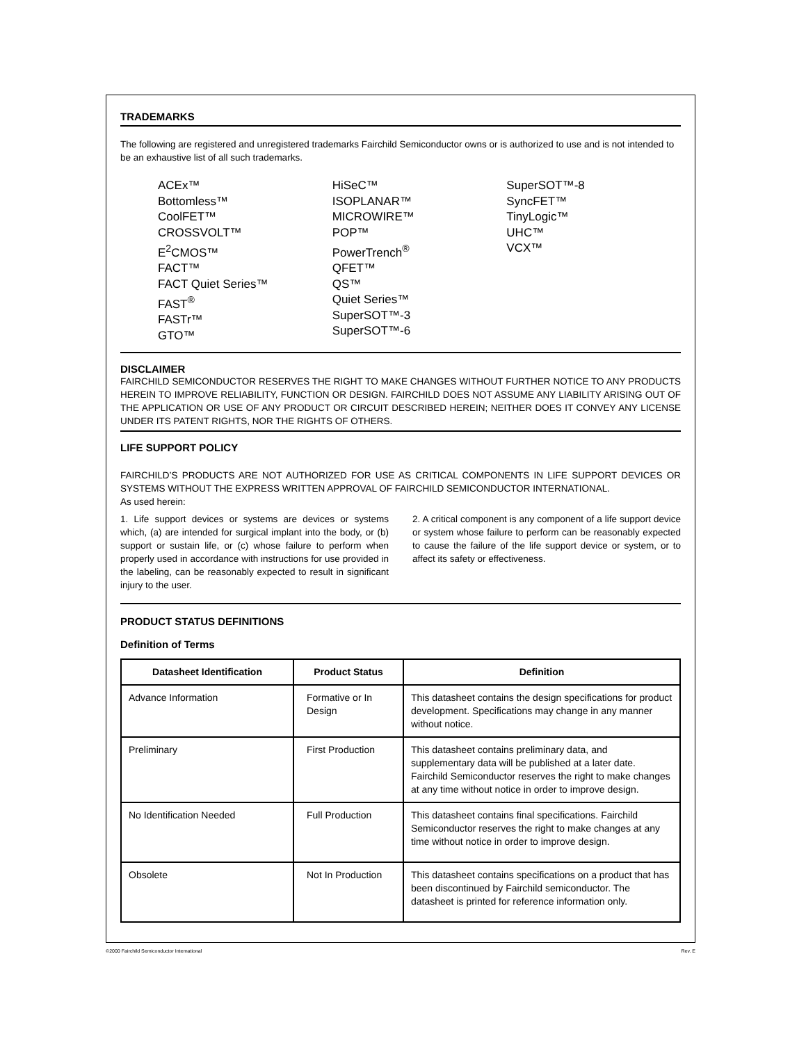TRADEMARKS
The following are registered and unregistered trademarks Fairchild Semiconductor owns or is authorized to use and is not intended to be an exhaustive list of all such trademarks.
ACEx™
Bottomless™
CoolFET™
CROSSVOLT™
E<sup>2</sup>CMOS™
FACT™
FACT Quiet Series™
FAST<sup>®</sup>
FASTr™
GTO™
HiSeC™
ISOPLANAR™
MICROWIRE™
POP™
PowerTrench<sup>®</sup>
QFET™
QS™
Quiet Series™
SuperSOT™-3
SuperSOT™-6
SuperSOT™-8
SyncFET™
TinyLogic™
UHC™
VCX™
DISCLAIMER
FAIRCHILD SEMICONDUCTOR RESERVES THE RIGHT TO MAKE CHANGES WITHOUT FURTHER NOTICE TO ANY PRODUCTS HEREIN TO IMPROVE RELIABILITY, FUNCTION OR DESIGN. FAIRCHILD DOES NOT ASSUME ANY LIABILITY ARISING OUT OF THE APPLICATION OR USE OF ANY PRODUCT OR CIRCUIT DESCRIBED HEREIN; NEITHER DOES IT CONVEY ANY LICENSE UNDER ITS PATENT RIGHTS, NOR THE RIGHTS OF OTHERS.
LIFE SUPPORT POLICY
FAIRCHILD’S PRODUCTS ARE NOT AUTHORIZED FOR USE AS CRITICAL COMPONENTS IN LIFE SUPPORT DEVICES OR SYSTEMS WITHOUT THE EXPRESS WRITTEN APPROVAL OF FAIRCHILD SEMICONDUCTOR INTERNATIONAL.
As used herein:
1. Life support devices or systems are devices or systems which, (a) are intended for surgical implant into the body, or (b) support or sustain life, or (c) whose failure to perform when properly used in accordance with instructions for use provided in the labeling, can be reasonably expected to result in significant injury to the user.
2. A critical component is any component of a life support device or system whose failure to perform can be reasonably expected to cause the failure of the life support device or system, or to affect its safety or effectiveness.
PRODUCT STATUS DEFINITIONS
Definition of Terms
| Datasheet Identification | Product Status | Definition |
| --- | --- | --- |
| Advance Information | Formative or In Design | This datasheet contains the design specifications for product development. Specifications may change in any manner without notice. |
| Preliminary | First Production | This datasheet contains preliminary data, and supplementary data will be published at a later date. Fairchild Semiconductor reserves the right to make changes at any time without notice in order to improve design. |
| No Identification Needed | Full Production | This datasheet contains final specifications. Fairchild Semiconductor reserves the right to make changes at any time without notice in order to improve design. |
| Obsolete | Not In Production | This datasheet contains specifications on a product that has been discontinued by Fairchild semiconductor. The datasheet is printed for reference information only. |
©2000 Fairchild Semiconductor International Rev. E